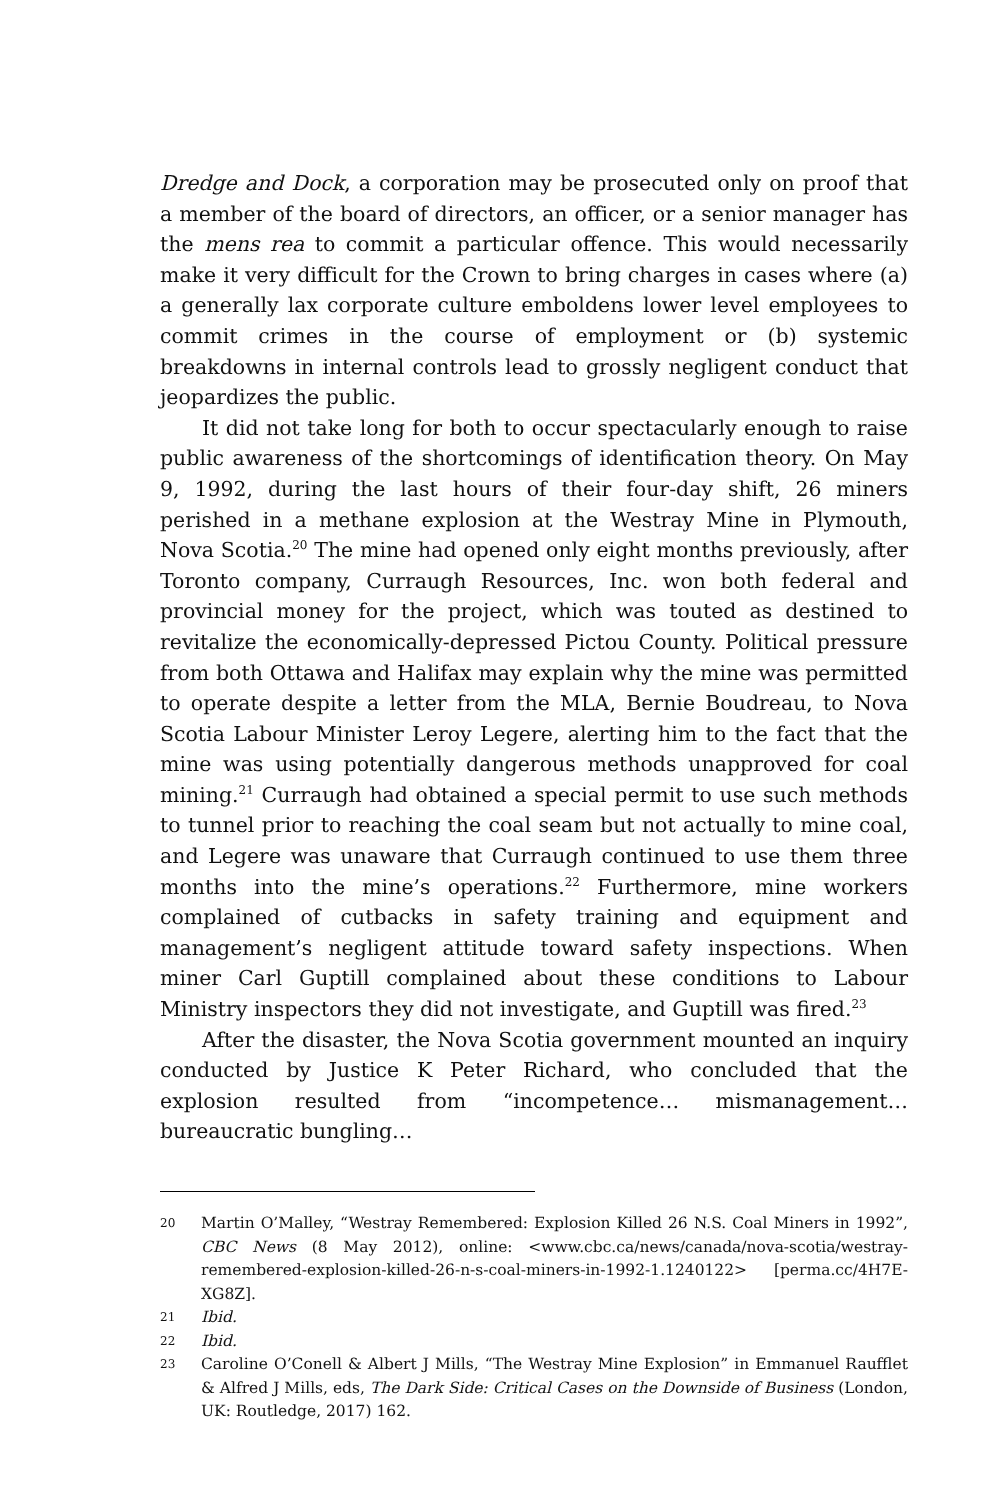Dredge and Dock, a corporation may be prosecuted only on proof that a member of the board of directors, an officer, or a senior manager has the mens rea to commit a particular offence. This would necessarily make it very difficult for the Crown to bring charges in cases where (a) a generally lax corporate culture emboldens lower level employees to commit crimes in the course of employment or (b) systemic breakdowns in internal controls lead to grossly negligent conduct that jeopardizes the public.
It did not take long for both to occur spectacularly enough to raise public awareness of the shortcomings of identification theory. On May 9, 1992, during the last hours of their four-day shift, 26 miners perished in a methane explosion at the Westray Mine in Plymouth, Nova Scotia.<sup>20</sup> The mine had opened only eight months previously, after Toronto company, Curraugh Resources, Inc. won both federal and provincial money for the project, which was touted as destined to revitalize the economically-depressed Pictou County. Political pressure from both Ottawa and Halifax may explain why the mine was permitted to operate despite a letter from the MLA, Bernie Boudreau, to Nova Scotia Labour Minister Leroy Legere, alerting him to the fact that the mine was using potentially dangerous methods unapproved for coal mining.<sup>21</sup> Curraugh had obtained a special permit to use such methods to tunnel prior to reaching the coal seam but not actually to mine coal, and Legere was unaware that Curraugh continued to use them three months into the mine’s operations.<sup>22</sup> Furthermore, mine workers complained of cutbacks in safety training and equipment and management’s negligent attitude toward safety inspections. When miner Carl Guptill complained about these conditions to Labour Ministry inspectors they did not investigate, and Guptill was fired.<sup>23</sup>
After the disaster, the Nova Scotia government mounted an inquiry conducted by Justice K Peter Richard, who concluded that the explosion resulted from “incompetence… mismanagement… bureaucratic bungling…
20 Martin O’Malley, “Westray Remembered: Explosion Killed 26 N.S. Coal Miners in 1992”, CBC News (8 May 2012), online: <www.cbc.ca/news/canada/nova-scotia/westray-remembered-explosion-killed-26-n-s-coal-miners-in-1992-1.1240122> [perma.cc/4H7E-XG8Z].
21 Ibid.
22 Ibid.
23 Caroline O’Conell & Albert J Mills, “The Westray Mine Explosion” in Emmanuel Raufflet & Alfred J Mills, eds, The Dark Side: Critical Cases on the Downside of Business (London, UK: Routledge, 2017) 162.